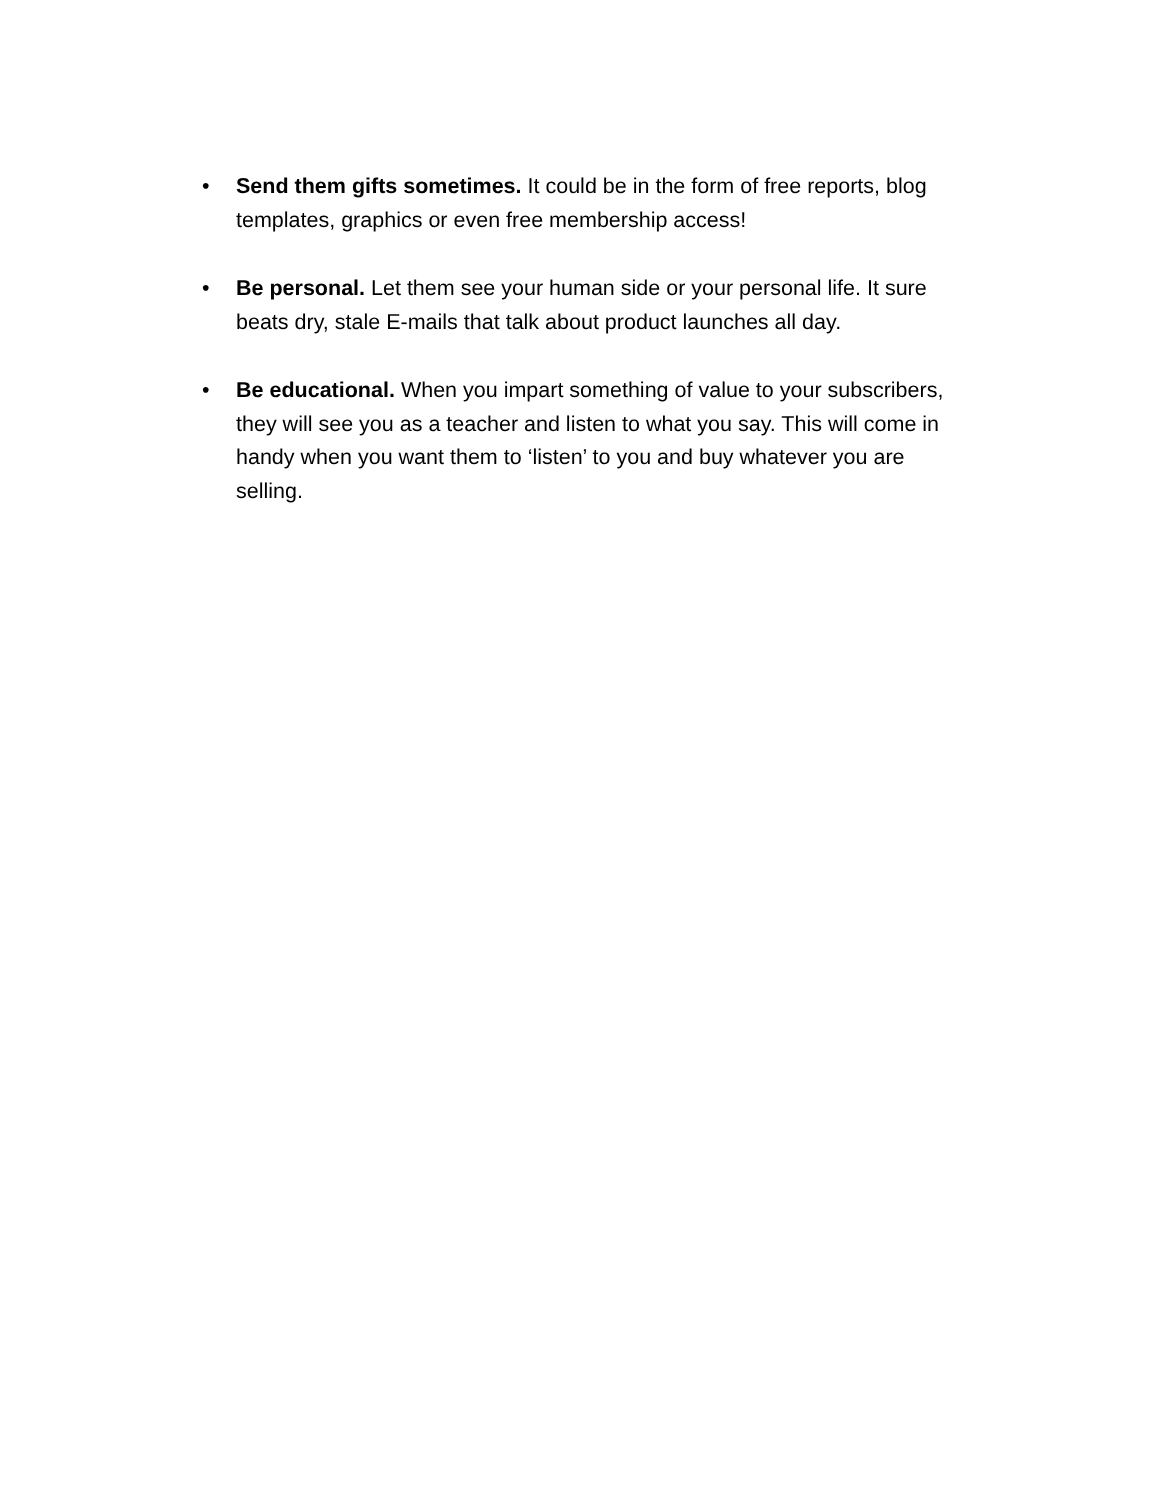• Send them gifts sometimes. It could be in the form of free reports, blog templates, graphics or even free membership access!
• Be personal. Let them see your human side or your personal life. It sure beats dry, stale E-mails that talk about product launches all day.
• Be educational. When you impart something of value to your subscribers, they will see you as a teacher and listen to what you say. This will come in handy when you want them to ‘listen’ to you and buy whatever you are selling.